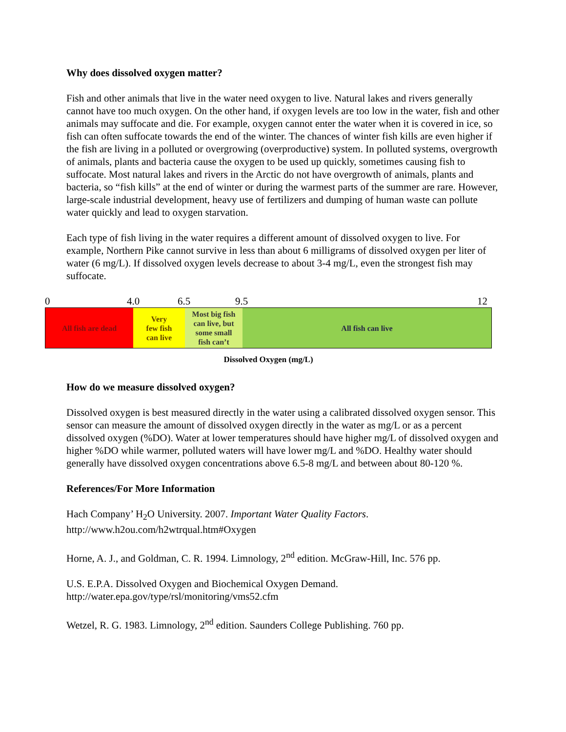Why does dissolved oxygen matter?
Fish and other animals that live in the water need oxygen to live. Natural lakes and rivers generally cannot have too much oxygen. On the other hand, if oxygen levels are too low in the water, fish and other animals may suffocate and die. For example, oxygen cannot enter the water when it is covered in ice, so fish can often suffocate towards the end of the winter. The chances of winter fish kills are even higher if the fish are living in a polluted or overgrowing (overproductive) system. In polluted systems, overgrowth of animals, plants and bacteria cause the oxygen to be used up quickly, sometimes causing fish to suffocate. Most natural lakes and rivers in the Arctic do not have overgrowth of animals, plants and bacteria, so “fish kills” at the end of winter or during the warmest parts of the summer are rare. However, large-scale industrial development, heavy use of fertilizers and dumping of human waste can pollute water quickly and lead to oxygen starvation.
Each type of fish living in the water requires a different amount of dissolved oxygen to live. For example, Northern Pike cannot survive in less than about 6 milligrams of dissolved oxygen per liter of water (6 mg/L). If dissolved oxygen levels decrease to about 3-4 mg/L, even the strongest fish may suffocate.
0 4.0 6.5 9.5 12
All fish are dead Very
few fish
can live
Most big fish
can live, but
some small
fish can’t
All fish can live
Dissolved Oxygen (mg/L)
How do we measure dissolved oxygen?
Dissolved oxygen is best measured directly in the water using a calibrated dissolved oxygen sensor. This sensor can measure the amount of dissolved oxygen directly in the water as mg/L or as a percent dissolved oxygen (%DO). Water at lower temperatures should have higher mg/L of dissolved oxygen and higher %DO while warmer, polluted waters will have lower mg/L and %DO. Healthy water should generally have dissolved oxygen concentrations above 6.5-8 mg/L and between about 80-120 %.
References/For More Information
Hach Company’ H<sub>2</sub>O University. 2007. Important Water Quality Factors.
http://www.h2ou.com/h2wtrqual.htm#Oxygen
Horne, A. J., and Goldman, C. R. 1994. Limnology, 2<sup>nd</sup> edition. McGraw-Hill, Inc. 576 pp.
U.S. E.P.A. Dissolved Oxygen and Biochemical Oxygen Demand.
http://water.epa.gov/type/rsl/monitoring/vms52.cfm
Wetzel, R. G. 1983. Limnology, 2<sup>nd</sup> edition. Saunders College Publishing. 760 pp.